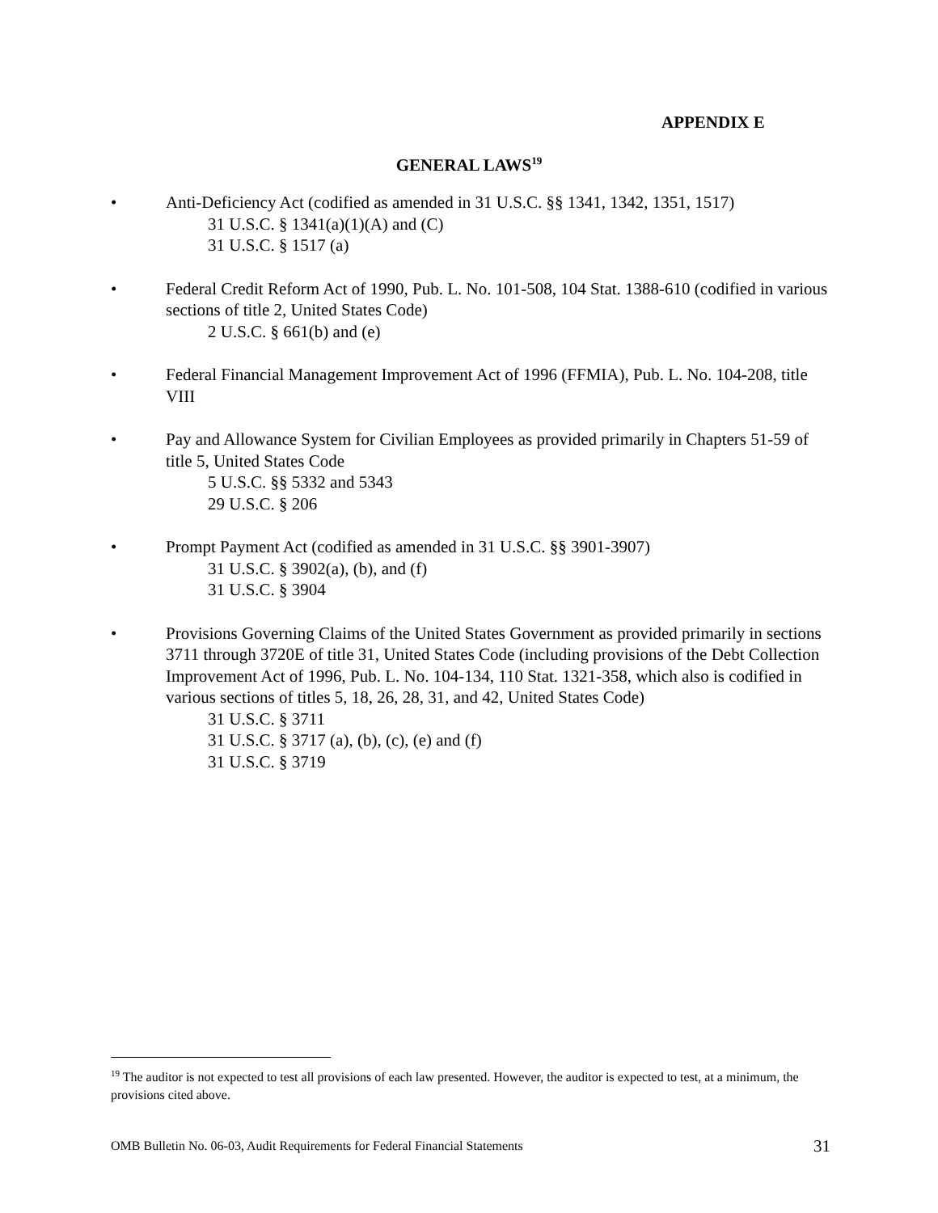APPENDIX E
GENERAL LAWS<sup>19</sup>
• Anti-Deficiency Act (codified as amended in 31 U.S.C. §§ 1341, 1342, 1351, 1517)
31 U.S.C. § 1341(a)(1)(A) and (C)
31 U.S.C. § 1517 (a)
• Federal Credit Reform Act of 1990, Pub. L. No. 101-508, 104 Stat. 1388-610 (codified in various sections of title 2, United States Code)
2 U.S.C. § 661(b) and (e)
• Federal Financial Management Improvement Act of 1996 (FFMIA), Pub. L. No. 104-208, title VIII
• Pay and Allowance System for Civilian Employees as provided primarily in Chapters 51-59 of title 5, United States Code
5 U.S.C. §§ 5332 and 5343
29 U.S.C. § 206
• Prompt Payment Act (codified as amended in 31 U.S.C. §§ 3901-3907)
31 U.S.C. § 3902(a), (b), and (f)
31 U.S.C. § 3904
• Provisions Governing Claims of the United States Government as provided primarily in sections 3711 through 3720E of title 31, United States Code (including provisions of the Debt Collection Improvement Act of 1996, Pub. L. No. 104-134, 110 Stat. 1321-358, which also is codified in various sections of titles 5, 18, 26, 28, 31, and 42, United States Code)
31 U.S.C. § 3711
31 U.S.C. § 3717 (a), (b), (c), (e) and (f)
31 U.S.C. § 3719
<sup>19</sup> The auditor is not expected to test all provisions of each law presented. However, the auditor is expected to test, at a minimum, the provisions cited above.
OMB Bulletin No. 06-03, Audit Requirements for Federal Financial Statements 31